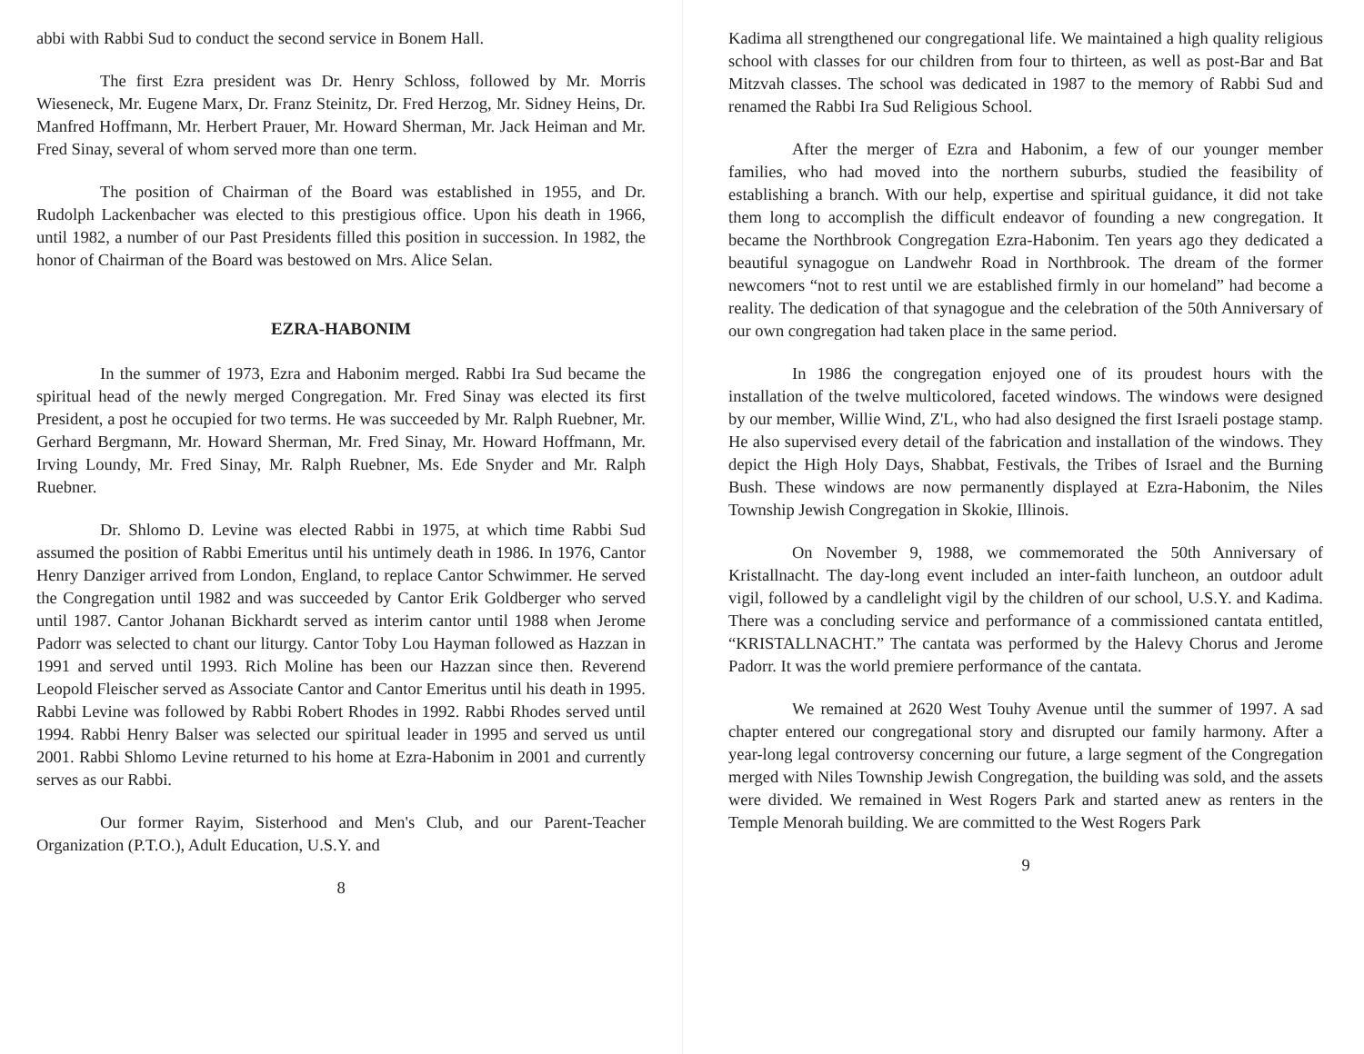abbi with Rabbi Sud to conduct the second service in Bonem Hall.
The first Ezra president was Dr. Henry Schloss, followed by Mr. Morris Wieseneck, Mr. Eugene Marx, Dr. Franz Steinitz, Dr. Fred Herzog, Mr. Sidney Heins, Dr. Manfred Hoffmann, Mr. Herbert Prauer, Mr. Howard Sherman, Mr. Jack Heiman and Mr. Fred Sinay, several of whom served more than one term.
The position of Chairman of the Board was established in 1955, and Dr. Rudolph Lackenbacher was elected to this prestigious office. Upon his death in 1966, until 1982, a number of our Past Presidents filled this position in succession. In 1982, the honor of Chairman of the Board was bestowed on Mrs. Alice Selan.
EZRA-HABONIM
In the summer of 1973, Ezra and Habonim merged. Rabbi Ira Sud became the spiritual head of the newly merged Congregation. Mr. Fred Sinay was elected its first President, a post he occupied for two terms. He was succeeded by Mr. Ralph Ruebner, Mr. Gerhard Bergmann, Mr. Howard Sherman, Mr. Fred Sinay, Mr. Howard Hoffmann, Mr. Irving Loundy, Mr. Fred Sinay, Mr. Ralph Ruebner, Ms. Ede Snyder and Mr. Ralph Ruebner.
Dr. Shlomo D. Levine was elected Rabbi in 1975, at which time Rabbi Sud assumed the position of Rabbi Emeritus until his untimely death in 1986. In 1976, Cantor Henry Danziger arrived from London, England, to replace Cantor Schwimmer. He served the Congregation until 1982 and was succeeded by Cantor Erik Goldberger who served until 1987. Cantor Johanan Bickhardt served as interim cantor until 1988 when Jerome Padorr was selected to chant our liturgy. Cantor Toby Lou Hayman followed as Hazzan in 1991 and served until 1993. Rich Moline has been our Hazzan since then. Reverend Leopold Fleischer served as Associate Cantor and Cantor Emeritus until his death in 1995. Rabbi Levine was followed by Rabbi Robert Rhodes in 1992. Rabbi Rhodes served until 1994. Rabbi Henry Balser was selected our spiritual leader in 1995 and served us until 2001. Rabbi Shlomo Levine returned to his home at Ezra-Habonim in 2001 and currently serves as our Rabbi.
Our former Rayim, Sisterhood and Men's Club, and our Parent-Teacher Organization (P.T.O.), Adult Education, U.S.Y. and
8
Kadima all strengthened our congregational life. We maintained a high quality religious school with classes for our children from four to thirteen, as well as post-Bar and Bat Mitzvah classes. The school was dedicated in 1987 to the memory of Rabbi Sud and renamed the Rabbi Ira Sud Religious School.
After the merger of Ezra and Habonim, a few of our younger member families, who had moved into the northern suburbs, studied the feasibility of establishing a branch. With our help, expertise and spiritual guidance, it did not take them long to accomplish the difficult endeavor of founding a new congregation. It became the Northbrook Congregation Ezra-Habonim. Ten years ago they dedicated a beautiful synagogue on Landwehr Road in Northbrook. The dream of the former newcomers “not to rest until we are established firmly in our homeland” had become a reality. The dedication of that synagogue and the celebration of the 50th Anniversary of our own congregation had taken place in the same period.
In 1986 the congregation enjoyed one of its proudest hours with the installation of the twelve multicolored, faceted windows. The windows were designed by our member, Willie Wind, Z'L, who had also designed the first Israeli postage stamp. He also supervised every detail of the fabrication and installation of the windows. They depict the High Holy Days, Shabbat, Festivals, the Tribes of Israel and the Burning Bush. These windows are now permanently displayed at Ezra-Habonim, the Niles Township Jewish Congregation in Skokie, Illinois.
On November 9, 1988, we commemorated the 50th Anniversary of Kristallnacht. The day-long event included an inter-faith luncheon, an outdoor adult vigil, followed by a candlelight vigil by the children of our school, U.S.Y. and Kadima. There was a concluding service and performance of a commissioned cantata entitled, “KRISTALLNACHT.” The cantata was performed by the Halevy Chorus and Jerome Padorr. It was the world premiere performance of the cantata.
We remained at 2620 West Touhy Avenue until the summer of 1997. A sad chapter entered our congregational story and disrupted our family harmony. After a year-long legal controversy concerning our future, a large segment of the Congregation merged with Niles Township Jewish Congregation, the building was sold, and the assets were divided. We remained in West Rogers Park and started anew as renters in the Temple Menorah building. We are committed to the West Rogers Park
9